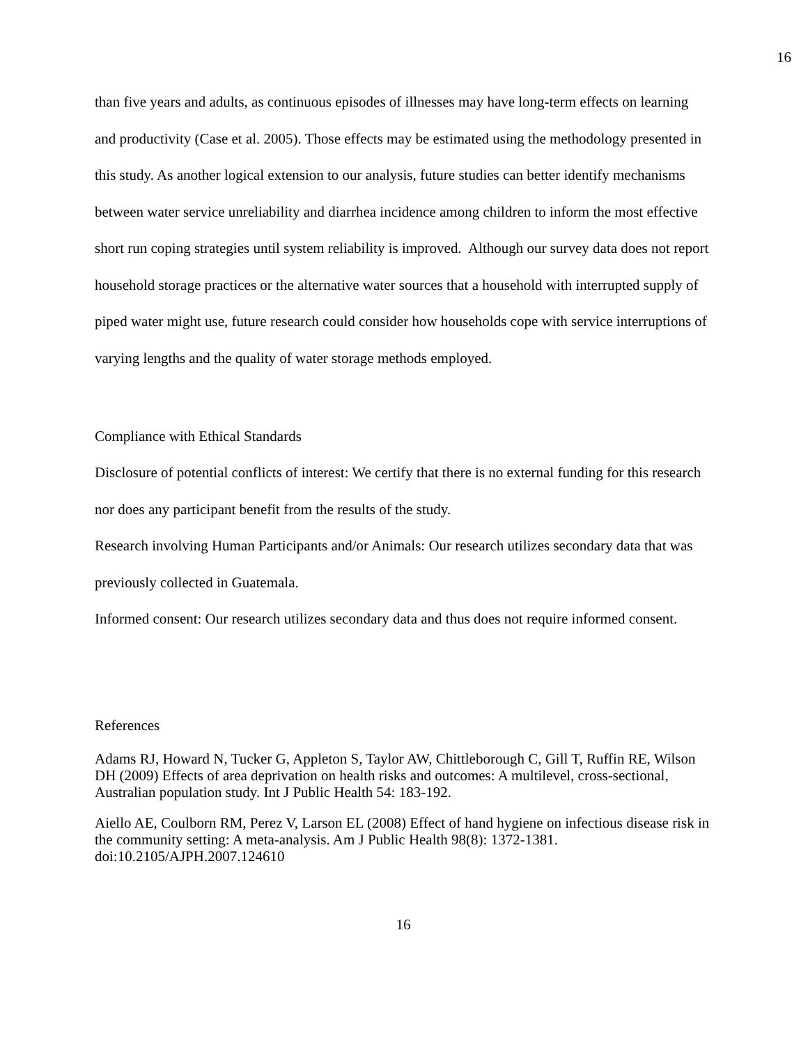16
than five years and adults, as continuous episodes of illnesses may have long-term effects on learning and productivity (Case et al. 2005). Those effects may be estimated using the methodology presented in this study. As another logical extension to our analysis, future studies can better identify mechanisms between water service unreliability and diarrhea incidence among children to inform the most effective short run coping strategies until system reliability is improved. Although our survey data does not report household storage practices or the alternative water sources that a household with interrupted supply of piped water might use, future research could consider how households cope with service interruptions of varying lengths and the quality of water storage methods employed.
Compliance with Ethical Standards
Disclosure of potential conflicts of interest: We certify that there is no external funding for this research nor does any participant benefit from the results of the study.
Research involving Human Participants and/or Animals: Our research utilizes secondary data that was previously collected in Guatemala.
Informed consent: Our research utilizes secondary data and thus does not require informed consent.
References
Adams RJ, Howard N, Tucker G, Appleton S, Taylor AW, Chittleborough C, Gill T, Ruffin RE, Wilson DH (2009) Effects of area deprivation on health risks and outcomes: A multilevel, cross-sectional, Australian population study. Int J Public Health 54: 183-192.
Aiello AE, Coulborn RM, Perez V, Larson EL (2008) Effect of hand hygiene on infectious disease risk in the community setting: A meta-analysis. Am J Public Health 98(8): 1372-1381. doi:10.2105/AJPH.2007.124610
16